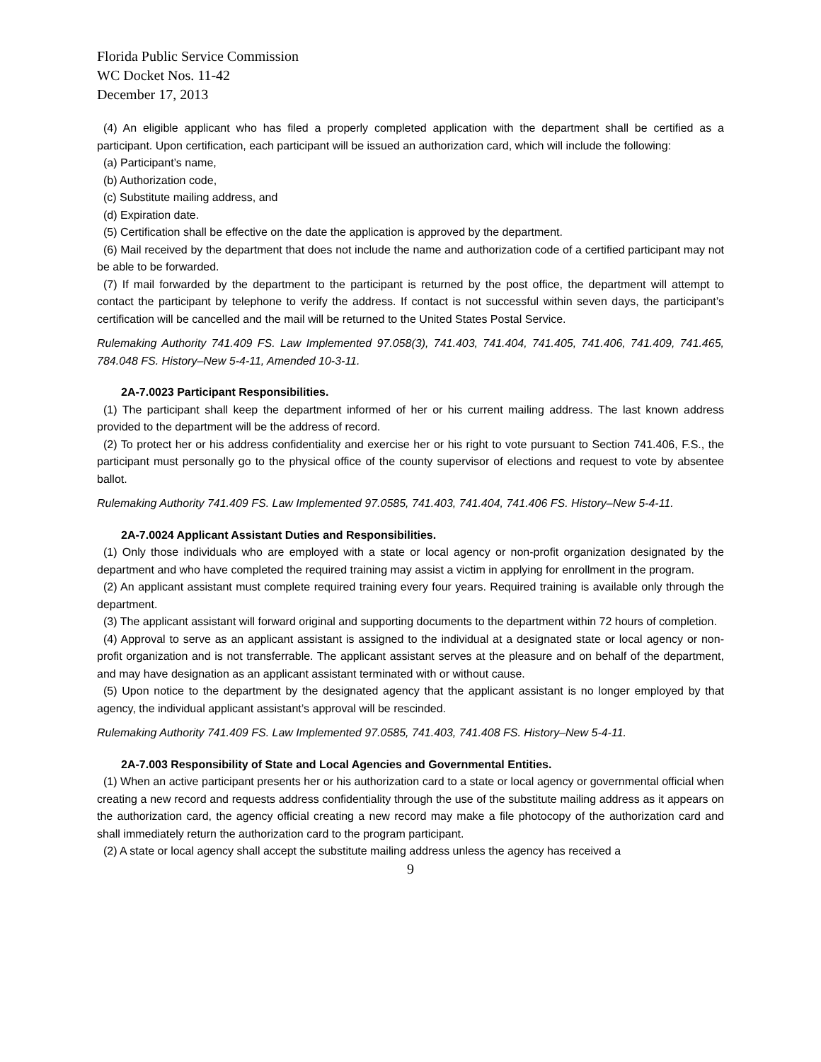Florida Public Service Commission
WC Docket Nos. 11-42
December 17, 2013
(4) An eligible applicant who has filed a properly completed application with the department shall be certified as a participant. Upon certification, each participant will be issued an authorization card, which will include the following:
(a) Participant’s name,
(b) Authorization code,
(c) Substitute mailing address, and
(d) Expiration date.
(5) Certification shall be effective on the date the application is approved by the department.
(6) Mail received by the department that does not include the name and authorization code of a certified participant may not be able to be forwarded.
(7) If mail forwarded by the department to the participant is returned by the post office, the department will attempt to contact the participant by telephone to verify the address. If contact is not successful within seven days, the participant’s certification will be cancelled and the mail will be returned to the United States Postal Service.
Rulemaking Authority 741.409 FS. Law Implemented 97.058(3), 741.403, 741.404, 741.405, 741.406, 741.409, 741.465, 784.048 FS. History–New 5-4-11, Amended 10-3-11.
2A-7.0023 Participant Responsibilities.
(1) The participant shall keep the department informed of her or his current mailing address. The last known address provided to the department will be the address of record.
(2) To protect her or his address confidentiality and exercise her or his right to vote pursuant to Section 741.406, F.S., the participant must personally go to the physical office of the county supervisor of elections and request to vote by absentee ballot.
Rulemaking Authority 741.409 FS. Law Implemented 97.0585, 741.403, 741.404, 741.406 FS. History–New 5-4-11.
2A-7.0024 Applicant Assistant Duties and Responsibilities.
(1) Only those individuals who are employed with a state or local agency or non-profit organization designated by the department and who have completed the required training may assist a victim in applying for enrollment in the program.
(2) An applicant assistant must complete required training every four years. Required training is available only through the department.
(3) The applicant assistant will forward original and supporting documents to the department within 72 hours of completion.
(4) Approval to serve as an applicant assistant is assigned to the individual at a designated state or local agency or non-profit organization and is not transferrable. The applicant assistant serves at the pleasure and on behalf of the department, and may have designation as an applicant assistant terminated with or without cause.
(5) Upon notice to the department by the designated agency that the applicant assistant is no longer employed by that agency, the individual applicant assistant’s approval will be rescinded.
Rulemaking Authority 741.409 FS. Law Implemented 97.0585, 741.403, 741.408 FS. History–New 5-4-11.
2A-7.003 Responsibility of State and Local Agencies and Governmental Entities.
(1) When an active participant presents her or his authorization card to a state or local agency or governmental official when creating a new record and requests address confidentiality through the use of the substitute mailing address as it appears on the authorization card, the agency official creating a new record may make a file photocopy of the authorization card and shall immediately return the authorization card to the program participant.
(2) A state or local agency shall accept the substitute mailing address unless the agency has received a
9